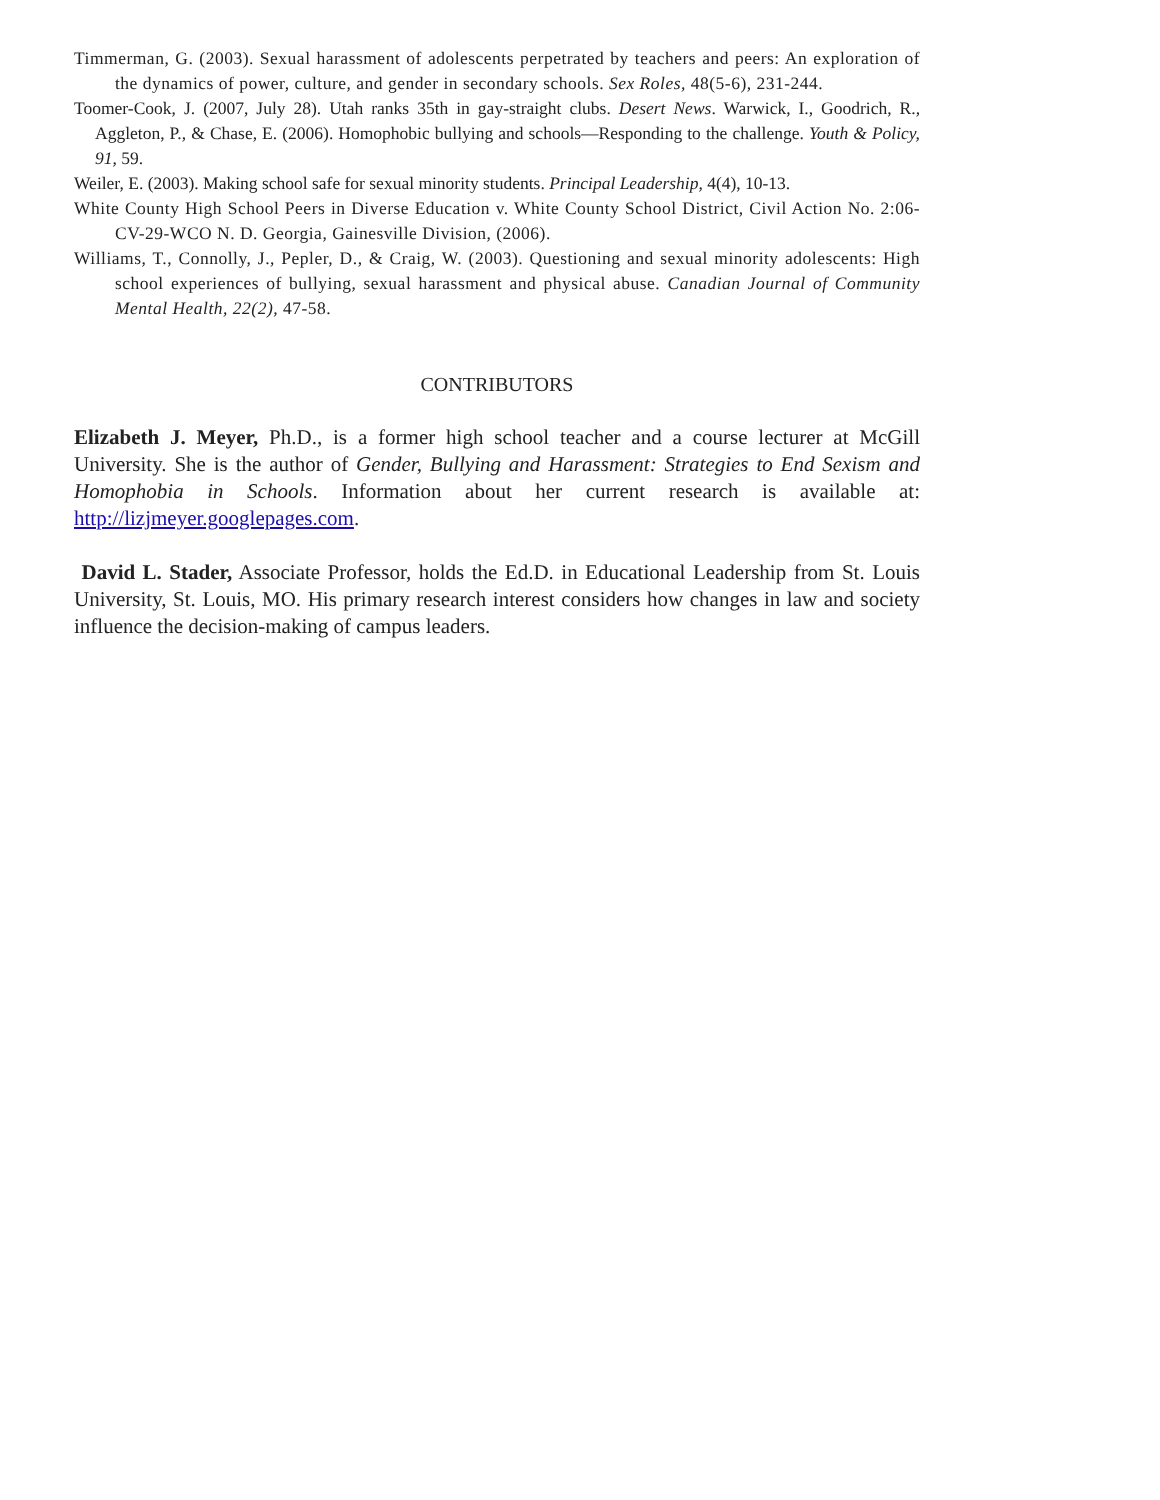Timmerman, G. (2003). Sexual harassment of adolescents perpetrated by teachers and peers: An exploration of the dynamics of power, culture, and gender in secondary schools. Sex Roles, 48(5-6), 231-244.
Toomer-Cook, J. (2007, July 28). Utah ranks 35th in gay-straight clubs. Desert News. Warwick, I., Goodrich, R., Aggleton, P., & Chase, E. (2006). Homophobic bullying and schools—Responding to the challenge. Youth & Policy, 91, 59.
Weiler, E. (2003). Making school safe for sexual minority students. Principal Leadership, 4(4), 10-13.
White County High School Peers in Diverse Education v. White County School District, Civil Action No. 2:06-CV-29-WCO N. D. Georgia, Gainesville Division, (2006).
Williams, T., Connolly, J., Pepler, D., & Craig, W. (2003). Questioning and sexual minority adolescents: High school experiences of bullying, sexual harassment and physical abuse. Canadian Journal of Community Mental Health, 22(2), 47-58.
CONTRIBUTORS
Elizabeth J. Meyer, Ph.D., is a former high school teacher and a course lecturer at McGill University. She is the author of Gender, Bullying and Harassment: Strategies to End Sexism and Homophobia in Schools. Information about her current research is available at: http://lizjmeyer.googlepages.com.
David L. Stader, Associate Professor, holds the Ed.D. in Educational Leadership from St. Louis University, St. Louis, MO. His primary research interest considers how changes in law and society influence the decision-making of campus leaders.